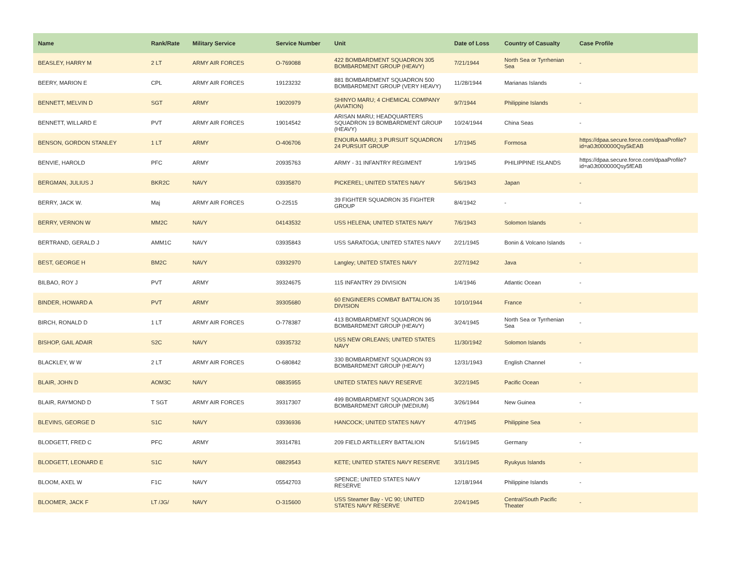| Name | Rank/Rate | Military Service | Service Number | Unit | Date of Loss | Country of Casualty | Case Profile |
| --- | --- | --- | --- | --- | --- | --- | --- |
| BEASLEY, HARRY M | 2 LT | ARMY AIR FORCES | O-769088 | 422 BOMBARDMENT SQUADRON 305 BOMBARDMENT GROUP (HEAVY) | 7/21/1944 | North Sea or Tyrrhenian Sea | - |
| BEERY, MARION E | CPL | ARMY AIR FORCES | 19123232 | 881 BOMBARDMENT SQUADRON 500 BOMBARDMENT GROUP (VERY HEAVY) | 11/28/1944 | Marianas Islands | - |
| BENNETT, MELVIN D | SGT | ARMY | 19020979 | SHINYO MARU; 4 CHEMICAL COMPANY (AVIATION) | 9/7/1944 | Philippine Islands | - |
| BENNETT, WILLARD E | PVT | ARMY AIR FORCES | 19014542 | ARISAN MARU; HEADQUARTERS SQUADRON 19 BOMBARDMENT GROUP (HEAVY) | 10/24/1944 | China Seas | - |
| BENSON, GORDON STANLEY | 1 LT | ARMY | O-406706 | ENOURA MARU; 3 PURSUIT SQUADRON 24 PURSUIT GROUP | 1/7/1945 | Formosa | https://dpaa.secure.force.com/dpaaProfile?id=a0Jt000000Qsy5kEAB |
| BENVIE, HAROLD | PFC | ARMY | 20935763 | ARMY - 31 INFANTRY REGIMENT | 1/9/1945 | PHILIPPINE ISLANDS | https://dpaa.secure.force.com/dpaaProfile?id=a0Jt000000Qsy5fEAB |
| BERGMAN, JULIUS J | BKR2C | NAVY | 03935870 | PICKEREL; UNITED STATES NAVY | 5/6/1943 | Japan | - |
| BERRY, JACK W. | Maj | ARMY AIR FORCES | O-22515 | 39 FIGHTER SQUADRON 35 FIGHTER GROUP | 8/4/1942 | - | - |
| BERRY, VERNON W | MM2C | NAVY | 04143532 | USS HELENA; UNITED STATES NAVY | 7/6/1943 | Solomon Islands | - |
| BERTRAND, GERALD J | AMM1C | NAVY | 03935843 | USS SARATOGA; UNITED STATES NAVY | 2/21/1945 | Bonin & Volcano Islands | - |
| BEST, GEORGE H | BM2C | NAVY | 03932970 | Langley; UNITED STATES NAVY | 2/27/1942 | Java | - |
| BILBAO, ROY J | PVT | ARMY | 39324675 | 115 INFANTRY 29 DIVISION | 1/4/1946 | Atlantic Ocean | - |
| BINDER, HOWARD A | PVT | ARMY | 39305680 | 60 ENGINEERS COMBAT BATTALION 35 DIVISION | 10/10/1944 | France | - |
| BIRCH, RONALD D | 1 LT | ARMY AIR FORCES | O-778387 | 413 BOMBARDMENT SQUADRON 96 BOMBARDMENT GROUP (HEAVY) | 3/24/1945 | North Sea or Tyrrhenian Sea | - |
| BISHOP, GAIL ADAIR | S2C | NAVY | 03935732 | USS NEW ORLEANS; UNITED STATES NAVY | 11/30/1942 | Solomon Islands | - |
| BLACKLEY, W W | 2 LT | ARMY AIR FORCES | O-680842 | 330 BOMBARDMENT SQUADRON 93 BOMBARDMENT GROUP (HEAVY) | 12/31/1943 | English Channel | - |
| BLAIR, JOHN D | AOM3C | NAVY | 08835955 | UNITED STATES NAVY RESERVE | 3/22/1945 | Pacific Ocean | - |
| BLAIR, RAYMOND D | T SGT | ARMY AIR FORCES | 39317307 | 499 BOMBARDMENT SQUADRON 345 BOMBARDMENT GROUP (MEDIUM) | 3/26/1944 | New Guinea | - |
| BLEVINS, GEORGE D | S1C | NAVY | 03936936 | HANCOCK; UNITED STATES NAVY | 4/7/1945 | Philippine Sea | - |
| BLODGETT, FRED C | PFC | ARMY | 39314781 | 209 FIELD ARTILLERY BATTALION | 5/16/1945 | Germany | - |
| BLODGETT, LEONARD E | S1C | NAVY | 08829543 | KETE; UNITED STATES NAVY RESERVE | 3/31/1945 | Ryukyus Islands | - |
| BLOOM, AXEL W | F1C | NAVY | 05542703 | SPENCE; UNITED STATES NAVY RESERVE | 12/18/1944 | Philippine Islands | - |
| BLOOMER, JACK F | LT /JG/ | NAVY | O-315600 | USS Steamer Bay - VC 90; UNITED STATES NAVY RESERVE | 2/24/1945 | Central/South Pacific Theater | - |